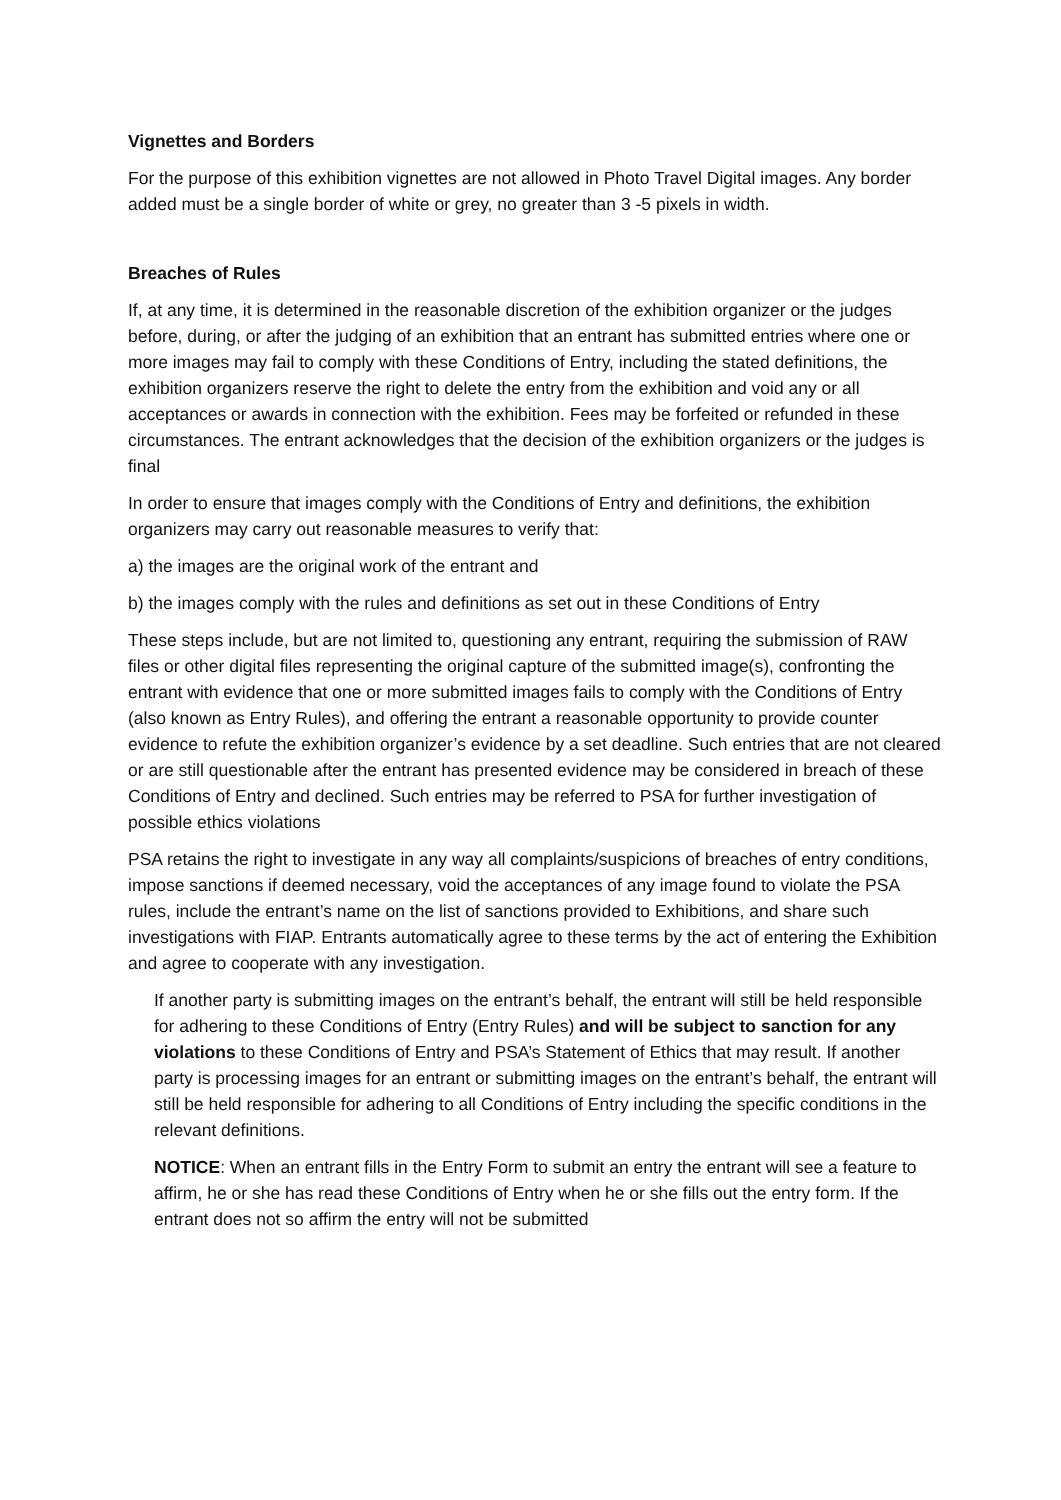Vignettes and Borders
For the purpose of this exhibition vignettes are not allowed in Photo Travel Digital images. Any border added must be a single border of white or grey, no greater than 3 -5 pixels in width.
Breaches of Rules
If, at any time, it is determined in the reasonable discretion of the exhibition organizer or the judges before, during, or after the judging of an exhibition that an entrant has submitted entries where one or more images may fail to comply with these Conditions of Entry, including the stated definitions, the exhibition organizers reserve the right to delete the entry from the exhibition and void any or all acceptances or awards in connection with the exhibition. Fees may be forfeited or refunded in these circumstances. The entrant acknowledges that the decision of the exhibition organizers or the judges is final
In order to ensure that images comply with the Conditions of Entry and definitions, the exhibition organizers may carry out reasonable measures to verify that:
a) the images are the original work of the entrant and
b) the images comply with the rules and definitions as set out in these Conditions of Entry
These steps include, but are not limited to, questioning any entrant, requiring the submission of RAW files or other digital files representing the original capture of the submitted image(s), confronting the entrant with evidence that one or more submitted images fails to comply with the Conditions of Entry (also known as Entry Rules), and offering the entrant a reasonable opportunity to provide counter evidence to refute the exhibition organizer’s evidence by a set deadline. Such entries that are not cleared or are still questionable after the entrant has presented evidence may be considered in breach of these Conditions of Entry and declined. Such entries may be referred to PSA for further investigation of possible ethics violations
PSA retains the right to investigate in any way all complaints/suspicions of breaches of entry conditions, impose sanctions if deemed necessary, void the acceptances of any image found to violate the PSA rules, include the entrant’s name on the list of sanctions provided to Exhibitions, and share such investigations with FIAP. Entrants automatically agree to these terms by the act of entering the Exhibition and agree to cooperate with any investigation.
If another party is submitting images on the entrant’s behalf, the entrant will still be held responsible for adhering to these Conditions of Entry (Entry Rules) and will be subject to sanction for any violations to these Conditions of Entry and PSA’s Statement of Ethics that may result. If another party is processing images for an entrant or submitting images on the entrant’s behalf, the entrant will still be held responsible for adhering to all Conditions of Entry including the specific conditions in the relevant definitions.
NOTICE: When an entrant fills in the Entry Form to submit an entry the entrant will see a feature to affirm, he or she has read these Conditions of Entry when he or she fills out the entry form. If the entrant does not so affirm the entry will not be submitted